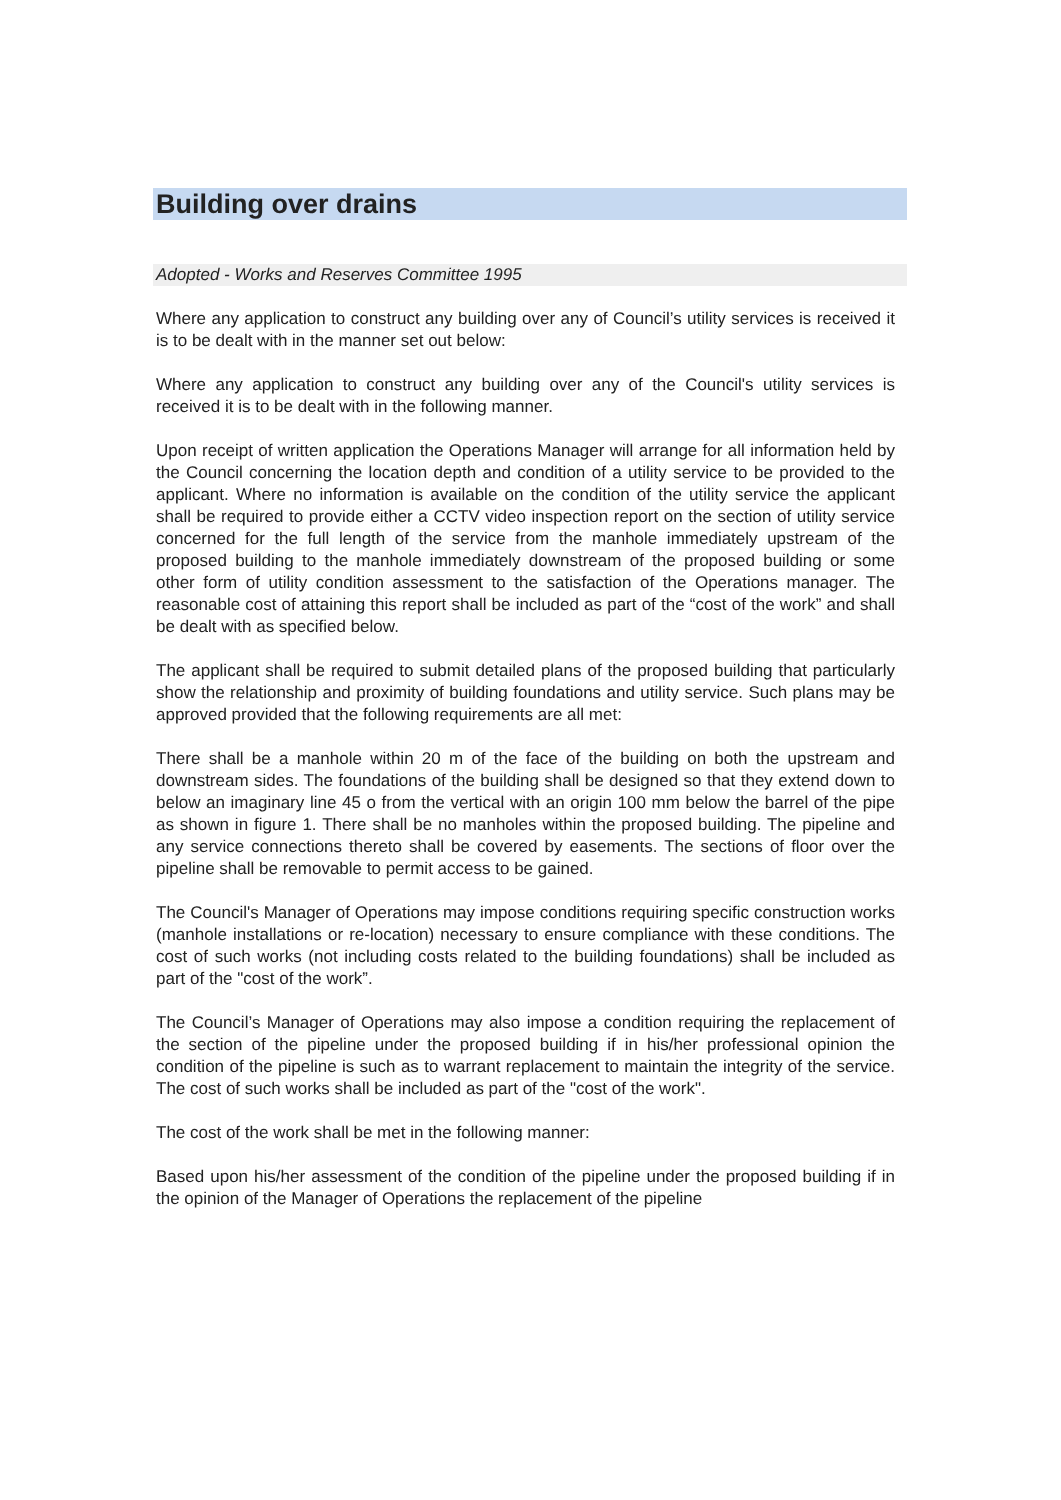Building over drains
Adopted - Works and Reserves Committee 1995
Where any application to construct any building over any of Council’s utility services is received it is to be dealt with in the manner set out below:
Where any application to construct any building over any of the Council's utility services is received it is to be dealt with in the following manner.
Upon receipt of written application the Operations Manager will arrange for all information held by the Council concerning the location depth and condition of a utility service to be provided to the applicant. Where no information is available on the condition of the utility service the applicant shall be required to provide either a CCTV video inspection report on the section of utility service concerned for the full length of the service from the manhole immediately upstream of the proposed building to the manhole immediately downstream of the proposed building or some other form of utility condition assessment to the satisfaction of the Operations manager. The reasonable cost of attaining this report shall be included as part of the “cost of the work” and shall be dealt with as specified below.
The applicant shall be required to submit detailed plans of the proposed building that particularly show the relationship and proximity of building foundations and utility service. Such plans may be approved provided that the following requirements are all met:
There shall be a manhole within 20 m of the face of the building on both the upstream and downstream sides. The foundations of the building shall be designed so that they extend down to below an imaginary line 45 o from the vertical with an origin 100 mm below the barrel of the pipe as shown in figure 1. There shall be no manholes within the proposed building. The pipeline and any service connections thereto shall be covered by easements. The sections of floor over the pipeline shall be removable to permit access to be gained.
The Council's Manager of Operations may impose conditions requiring specific construction works (manhole installations or re-location) necessary to ensure compliance with these conditions. The cost of such works (not including costs related to the building foundations) shall be included as part of the "cost of the work”.
The Council’s Manager of Operations may also impose a condition requiring the replacement of the section of the pipeline under the proposed building if in his/her professional opinion the condition of the pipeline is such as to warrant replacement to maintain the integrity of the service. The cost of such works shall be included as part of the "cost of the work".
The cost of the work shall be met in the following manner:
Based upon his/her assessment of the condition of the pipeline under the proposed building if in the opinion of the Manager of Operations the replacement of the pipeline